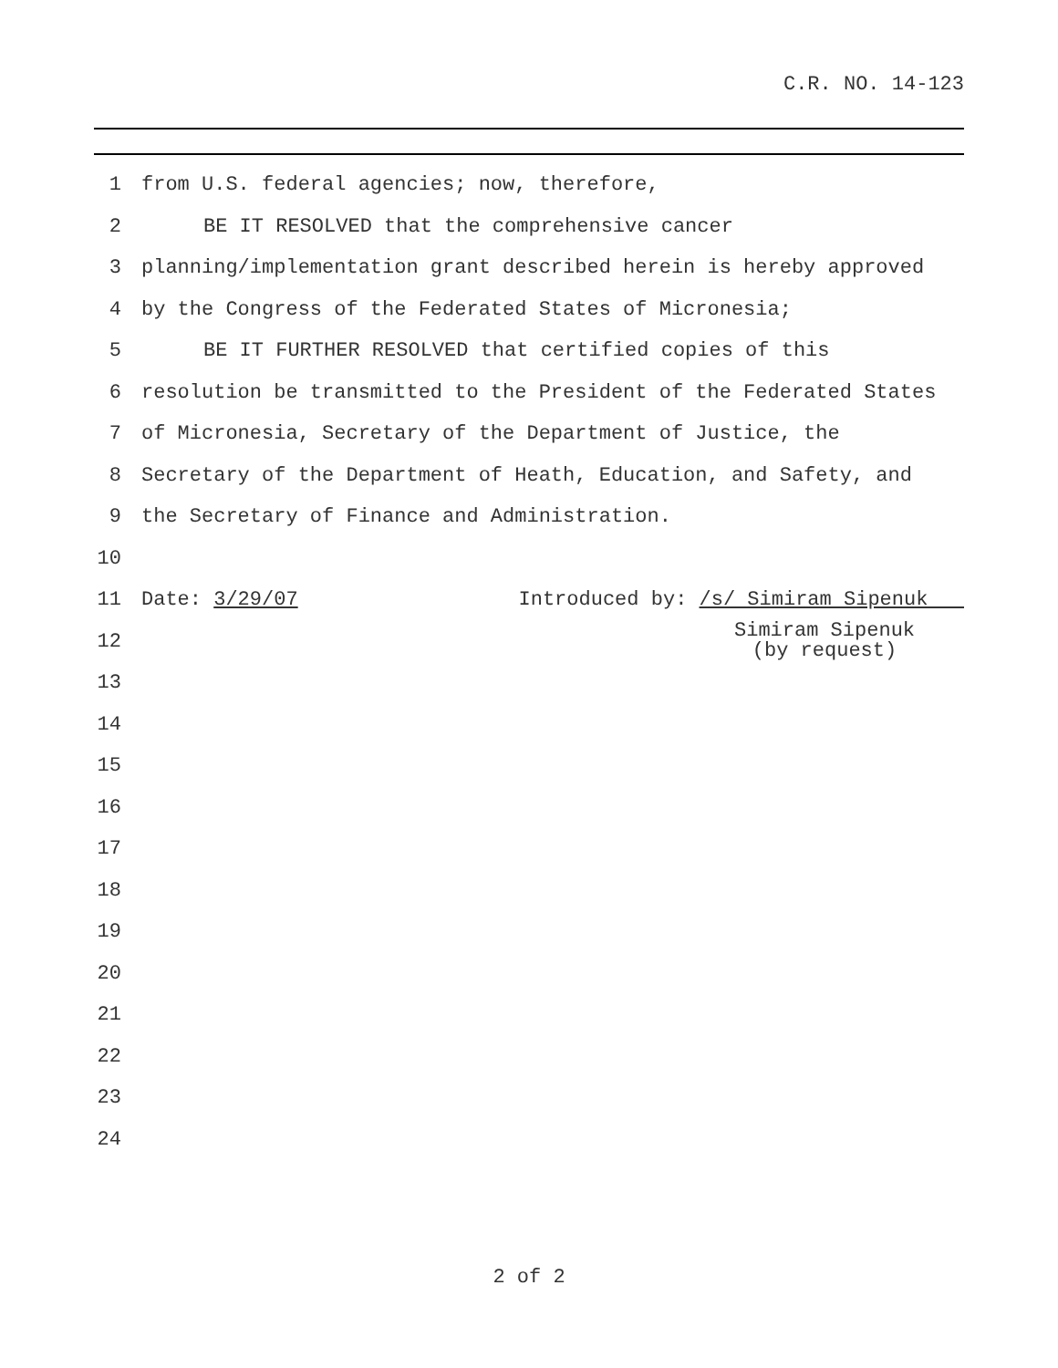C.R. NO. 14-123
1 from U.S. federal agencies; now, therefore,
2 BE IT RESOLVED that the comprehensive cancer
3 planning/implementation grant described herein is hereby approved
4 by the Congress of the Federated States of Micronesia;
5 BE IT FURTHER RESOLVED that certified copies of this
6 resolution be transmitted to the President of the Federated States
7 of Micronesia, Secretary of the Department of Justice, the
8 Secretary of the Department of Heath, Education, and Safety, and
9 the Secretary of Finance and Administration.
10
11 Date: 3/29/07 Introduced by: /s/ Simiram Sipenuk
12 Simiram Sipenuk
(by request)
13
14
15
16
17
18
19
20
21
22
23
24
2 of 2